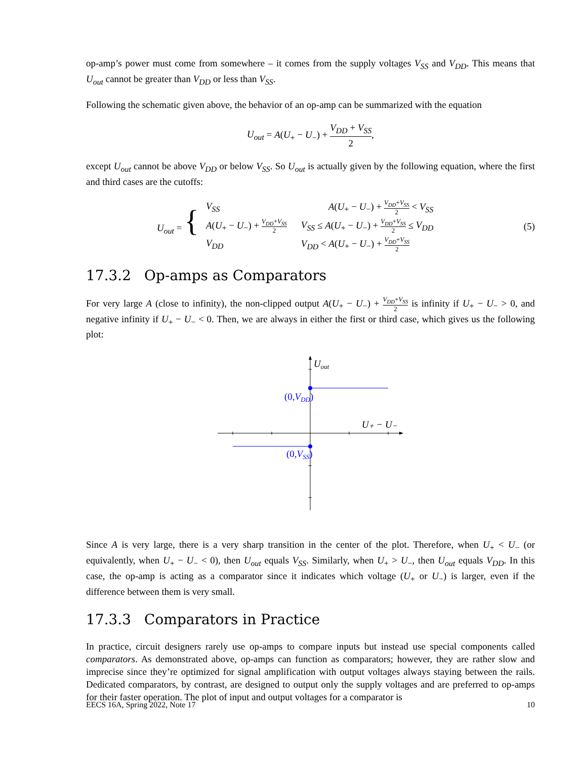op-amp’s power must come from somewhere – it comes from the supply voltages V<sub>SS</sub> and V<sub>DD</sub>. This means that U<sub>out</sub> cannot be greater than V<sub>DD</sub> or less than V<sub>SS</sub>.
Following the schematic given above, the behavior of an op-amp can be summarized with the equation
U<sub>out</sub> = A(U<sub>+</sub> − U<sub>−</sub>) + V<sub>DD</sub> + V<sub>SS</sub> 2,
except U<sub>out</sub> cannot be above V<sub>DD</sub> or below V<sub>SS</sub>. So U<sub>out</sub> is actually given by the following equation, where the first and third cases are the cutoffs:
U<sub>out</sub> = {
| V<sub>SS</sub> | A ( U<sub>+</sub> − U<sub>−</sub>) + V<sub>DD</sub> + V<sub>SS</sub> 2 < V<sub>SS</sub> |
| A ( U<sub>+</sub> − U<sub>−</sub>) + V<sub>DD</sub> + V<sub>SS</sub> 2 | V<sub>SS</sub> ≤ A ( U<sub>+</sub> − U<sub>−</sub>) + V<sub>DD</sub> + V<sub>SS</sub> 2 ≤ V<sub>DD</sub> |
| V<sub>DD</sub> | V<sub>DD</sub> < A ( U<sub>+</sub> − U<sub>−</sub>) + V<sub>DD</sub> + V<sub>SS</sub> 2 |
(5)
17.3.2 Op-amps as Comparators
For very large A (close to infinity), the non-clipped output A(U<sub>+</sub> − U<sub>−</sub>) + V<sub>DD</sub>+V<sub>SS</sub> 2 is infinity if U<sub>+</sub> − U<sub>−</sub> > 0, and negative infinity if U<sub>+</sub> − U<sub>−</sub> < 0. Then, we are always in either the first or third case, which gives us the following plot:
Uout
U₊ − U₋
(0,VDD)
(0,VSS)
Since A is very large, there is a very sharp transition in the center of the plot. Therefore, when U<sub>+</sub> < U<sub>−</sub> (or equivalently, when U<sub>+</sub> − U<sub>−</sub> < 0), then U<sub>out</sub> equals V<sub>SS</sub>. Similarly, when U<sub>+</sub> > U<sub>−</sub>, then U<sub>out</sub> equals V<sub>DD</sub>. In this case, the op-amp is acting as a comparator since it indicates which voltage (U<sub>+</sub> or U<sub>−</sub>) is larger, even if the difference between them is very small.
17.3.3 Comparators in Practice
In practice, circuit designers rarely use op-amps to compare inputs but instead use special components called comparators. As demonstrated above, op-amps can function as comparators; however, they are rather slow and imprecise since they’re optimized for signal amplification with output voltages always staying between the rails. Dedicated comparators, by contrast, are designed to output only the supply voltages and are preferred to op-amps for their faster operation. The plot of input and output voltages for a comparator is
EECS 16A, Spring 2022, Note 17 10